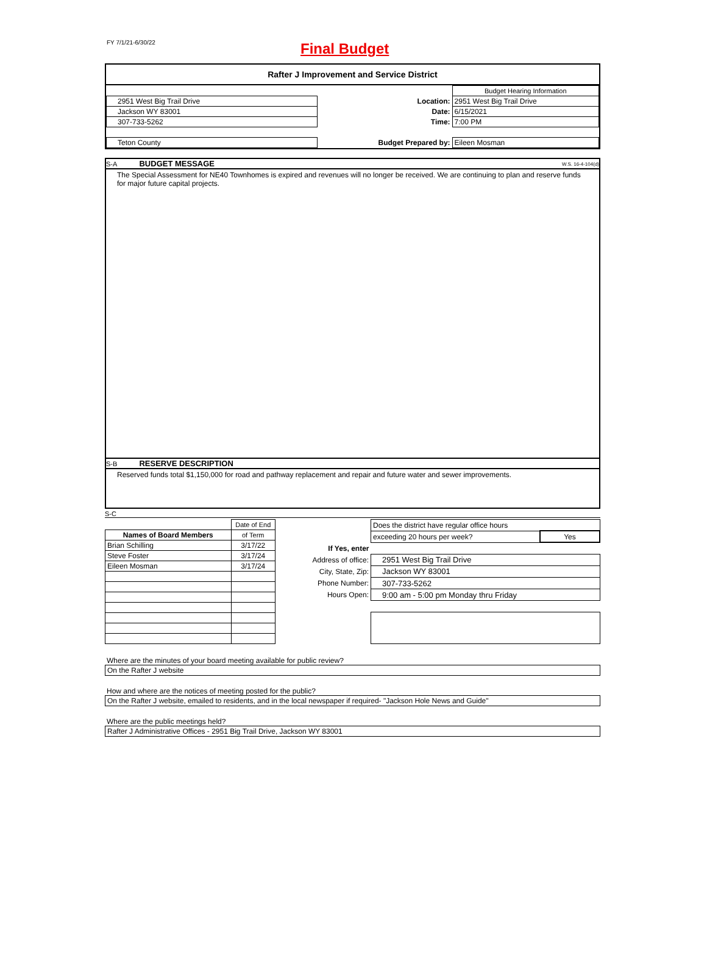FY 7/1/21-6/30/22
Final Budget
Rafter J Improvement and Service District
| | | | Budget Hearing Information |
| 2951 West Big Trail Drive | | Location: | 2951 West Big Trail Drive |
| Jackson WY 83001 | | Date: | 6/15/2021 |
| 307-733-5262 | | Time: | 7:00 PM |
| Teton County | | Budget Prepared by: | Eileen Mosman |
S-A BUDGET MESSAGE W.S. 16-4-104(d)
The Special Assessment for NE40 Townhomes is expired and revenues will no longer be received. We are continuing to plan and reserve funds for major future capital projects.
S-B RESERVE DESCRIPTION
Reserved funds total $1,150,000 for road and pathway replacement and repair and future water and sewer improvements.
S-C
| | Date of End |
| Names of Board Members | of Term |
| Brian Schilling | 3/17/22 |
| Steve Foster | 3/17/24 |
| Eileen Mosman | 3/17/24 |
| | Does the district have regular office hours | |
| | exceeding 20 hours per week? | Yes |
| If Yes, enter | | |
| Address of office: | 2951 West Big Trail Drive | |
| City, State, Zip: | Jackson WY 83001 | |
| Phone Number: | 307-733-5262 | |
| Hours Open: | 9:00 am - 5:00 pm Monday thru Friday | |
Where are the minutes of your board meeting available for public review?
On the Rafter J website
How and where are the notices of meeting posted for the public?
On the Rafter J website, emailed to residents, and in the local newspaper if required- "Jackson Hole News and Guide"
Where are the public meetings held?
Rafter J Administrative Offices - 2951 Big Trail Drive, Jackson WY 83001